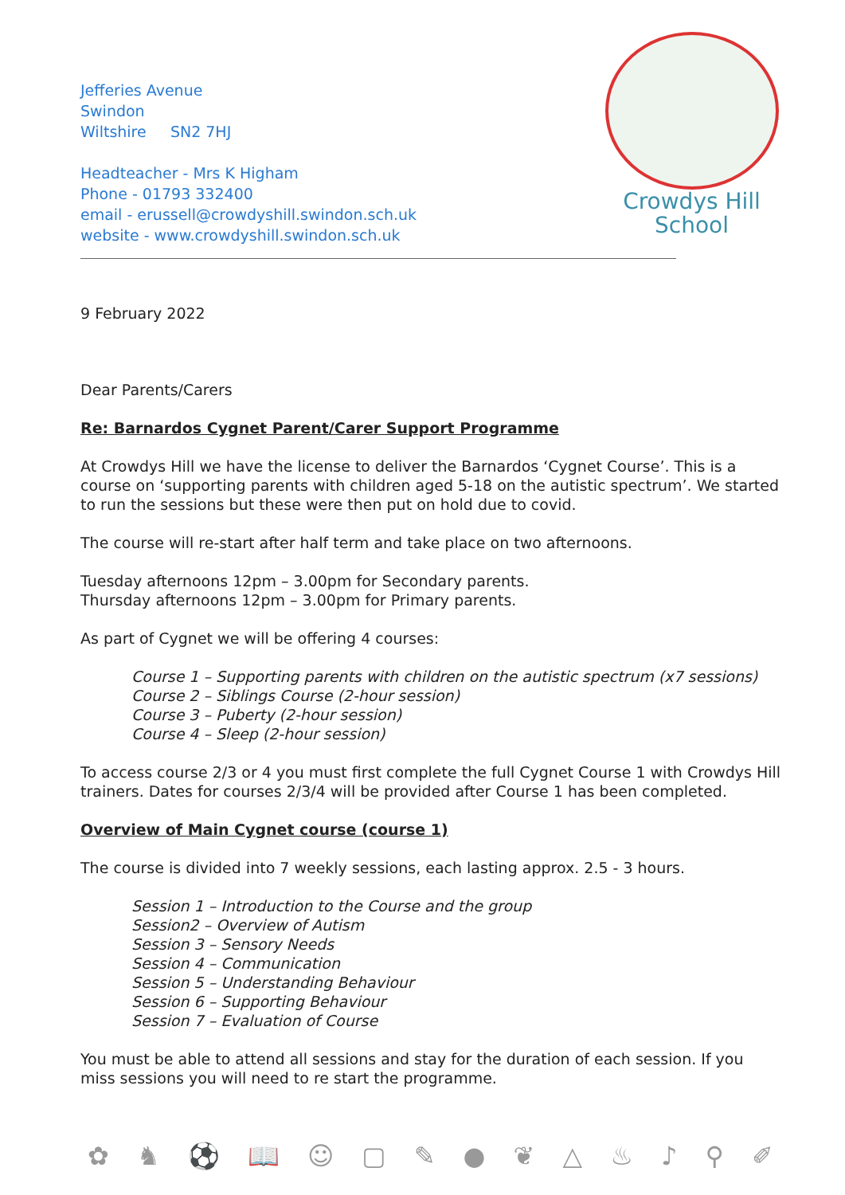Jefferies Avenue
Swindon
Wiltshire SN2 7HJ
Headteacher - Mrs K Higham
Phone - 01793 332400
email - erussell@crowdyshill.swindon.sch.uk
website - www.crowdyshill.swindon.sch.uk
Crowdys Hill
School
9 February 2022
Dear Parents/Carers
Re: Barnardos Cygnet Parent/Carer Support Programme
At Crowdys Hill we have the license to deliver the Barnardos ‘Cygnet Course’. This is a course on ‘supporting parents with children aged 5-18 on the autistic spectrum’. We started to run the sessions but these were then put on hold due to covid.
The course will re-start after half term and take place on two afternoons.
Tuesday afternoons 12pm – 3.00pm for Secondary parents.
Thursday afternoons 12pm – 3.00pm for Primary parents.
As part of Cygnet we will be offering 4 courses:
Course 1 – Supporting parents with children on the autistic spectrum (x7 sessions)
Course 2 – Siblings Course (2-hour session)
Course 3 – Puberty (2-hour session)
Course 4 – Sleep (2-hour session)
To access course 2/3 or 4 you must first complete the full Cygnet Course 1 with Crowdys Hill trainers. Dates for courses 2/3/4 will be provided after Course 1 has been completed.
Overview of Main Cygnet course (course 1)
The course is divided into 7 weekly sessions, each lasting approx. 2.5 - 3 hours.
Session 1 – Introduction to the Course and the group
Session2 – Overview of Autism
Session 3 – Sensory Needs
Session 4 – Communication
Session 5 – Understanding Behaviour
Session 6 – Supporting Behaviour
Session 7 – Evaluation of Course
You must be able to attend all sessions and stay for the duration of each session. If you miss sessions you will need to re start the programme.
✿ ♞ ⚽ 📖 ☺ ▢ ✎ ● ❦ △ ♨ ♪ ⚲ ✐